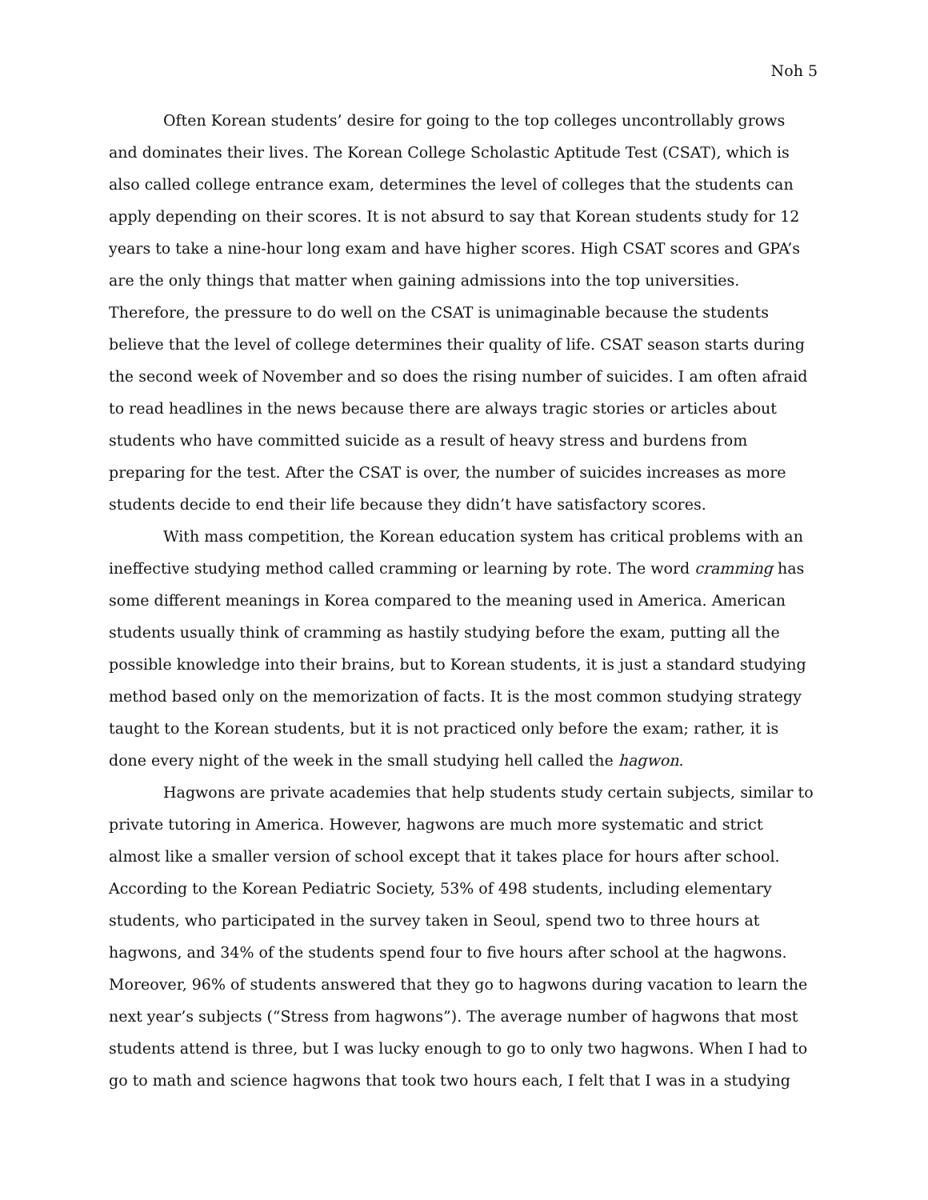Noh 5
Often Korean students’ desire for going to the top colleges uncontrollably grows and dominates their lives. The Korean College Scholastic Aptitude Test (CSAT), which is also called college entrance exam, determines the level of colleges that the students can apply depending on their scores. It is not absurd to say that Korean students study for 12 years to take a nine-hour long exam and have higher scores. High CSAT scores and GPA’s are the only things that matter when gaining admissions into the top universities. Therefore, the pressure to do well on the CSAT is unimaginable because the students believe that the level of college determines their quality of life. CSAT season starts during the second week of November and so does the rising number of suicides. I am often afraid to read headlines in the news because there are always tragic stories or articles about students who have committed suicide as a result of heavy stress and burdens from preparing for the test. After the CSAT is over, the number of suicides increases as more students decide to end their life because they didn’t have satisfactory scores.
With mass competition, the Korean education system has critical problems with an ineffective studying method called cramming or learning by rote. The word cramming has some different meanings in Korea compared to the meaning used in America. American students usually think of cramming as hastily studying before the exam, putting all the possible knowledge into their brains, but to Korean students, it is just a standard studying method based only on the memorization of facts. It is the most common studying strategy taught to the Korean students, but it is not practiced only before the exam; rather, it is done every night of the week in the small studying hell called the hagwon.
Hagwons are private academies that help students study certain subjects, similar to private tutoring in America. However, hagwons are much more systematic and strict almost like a smaller version of school except that it takes place for hours after school. According to the Korean Pediatric Society, 53% of 498 students, including elementary students, who participated in the survey taken in Seoul, spend two to three hours at hagwons, and 34% of the students spend four to five hours after school at the hagwons. Moreover, 96% of students answered that they go to hagwons during vacation to learn the next year’s subjects (“Stress from hagwons”). The average number of hagwons that most students attend is three, but I was lucky enough to go to only two hagwons. When I had to go to math and science hagwons that took two hours each, I felt that I was in a studying